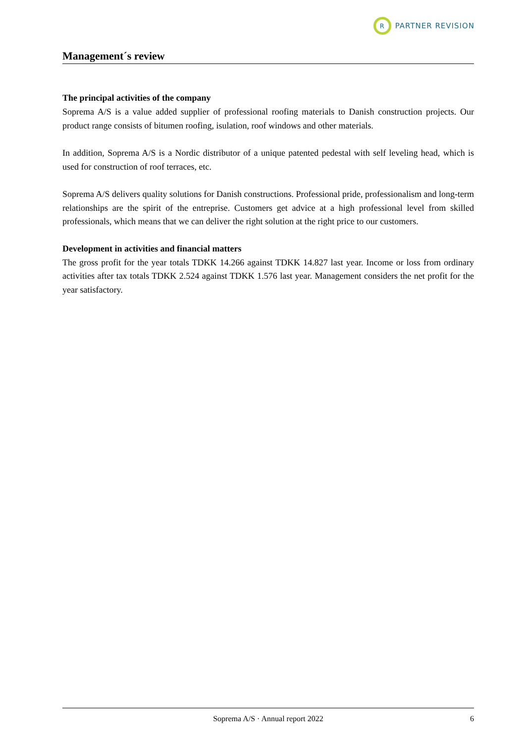R
PARTNER REVISION
Management´s review
The principal activities of the company
Soprema A/S is a value added supplier of professional roofing materials to Danish construction projects. Our product range consists of bitumen roofing, isulation, roof windows and other materials.
In addition, Soprema A/S is a Nordic distributor of a unique patented pedestal with self leveling head, which is used for construction of roof terraces, etc.
Soprema A/S delivers quality solutions for Danish constructions. Professional pride, professionalism and long-term relationships are the spirit of the entreprise. Customers get advice at a high professional level from skilled professionals, which means that we can deliver the right solution at the right price to our customers.
Development in activities and financial matters
The gross profit for the year totals TDKK 14.266 against TDKK 14.827 last year. Income or loss from ordinary activities after tax totals TDKK 2.524 against TDKK 1.576 last year. Management considers the net profit for the year satisfactory.
Soprema A/S · Annual report 2022 6